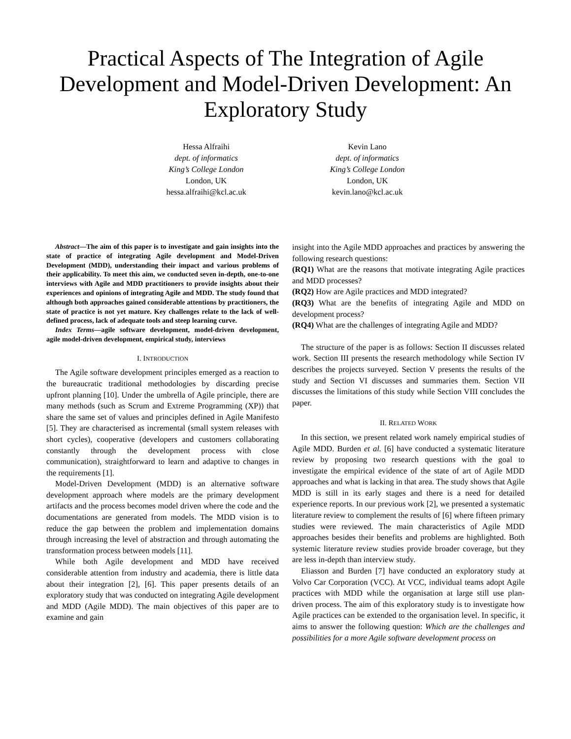Practical Aspects of The Integration of Agile Development and Model-Driven Development: An Exploratory Study
Hessa Alfraihi
dept. of informatics
King’s College London
London, UK
hessa.alfraihi@kcl.ac.uk
Kevin Lano
dept. of informatics
King’s College London
London, UK
kevin.lano@kcl.ac.uk
Abstract—The aim of this paper is to investigate and gain insights into the state of practice of integrating Agile development and Model-Driven Development (MDD), understanding their impact and various problems of their applicability. To meet this aim, we conducted seven in-depth, one-to-one interviews with Agile and MDD practitioners to provide insights about their experiences and opinions of integrating Agile and MDD. The study found that although both approaches gained considerable attentions by practitioners, the state of practice is not yet mature. Key challenges relate to the lack of well-defined process, lack of adequate tools and steep learning curve.
Index Terms—agile software development, model-driven development, agile model-driven development, empirical study, interviews
I. INTRODUCTION
The Agile software development principles emerged as a reaction to the bureaucratic traditional methodologies by discarding precise upfront planning [10]. Under the umbrella of Agile principle, there are many methods (such as Scrum and Extreme Programming (XP)) that share the same set of values and principles defined in Agile Manifesto [5]. They are characterised as incremental (small system releases with short cycles), cooperative (developers and customers collaborating constantly through the development process with close communication), straightforward to learn and adaptive to changes in the requirements [1].
Model-Driven Development (MDD) is an alternative software development approach where models are the primary development artifacts and the process becomes model driven where the code and the documentations are generated from models. The MDD vision is to reduce the gap between the problem and implementation domains through increasing the level of abstraction and through automating the transformation process between models [11].
While both Agile development and MDD have received considerable attention from industry and academia, there is little data about their integration [2], [6]. This paper presents details of an exploratory study that was conducted on integrating Agile development and MDD (Agile MDD). The main objectives of this paper are to examine and gain
insight into the Agile MDD approaches and practices by answering the following research questions:
(RQ1) What are the reasons that motivate integrating Agile practices and MDD processes?
(RQ2) How are Agile practices and MDD integrated?
(RQ3) What are the benefits of integrating Agile and MDD on development process?
(RQ4) What are the challenges of integrating Agile and MDD?
The structure of the paper is as follows: Section II discusses related work. Section III presents the research methodology while Section IV describes the projects surveyed. Section V presents the results of the study and Section VI discusses and summaries them. Section VII discusses the limitations of this study while Section VIII concludes the paper.
II. RELATED WORK
In this section, we present related work namely empirical studies of Agile MDD. Burden et al. [6] have conducted a systematic literature review by proposing two research questions with the goal to investigate the empirical evidence of the state of art of Agile MDD approaches and what is lacking in that area. The study shows that Agile MDD is still in its early stages and there is a need for detailed experience reports. In our previous work [2], we presented a systematic literature review to complement the results of [6] where fifteen primary studies were reviewed. The main characteristics of Agile MDD approaches besides their benefits and problems are highlighted. Both systemic literature review studies provide broader coverage, but they are less in-depth than interview study.
Eliasson and Burden [7] have conducted an exploratory study at Volvo Car Corporation (VCC). At VCC, individual teams adopt Agile practices with MDD while the organisation at large still use plan-driven process. The aim of this exploratory study is to investigate how Agile practices can be extended to the organisation level. In specific, it aims to answer the following question: Which are the challenges and possibilities for a more Agile software development process on